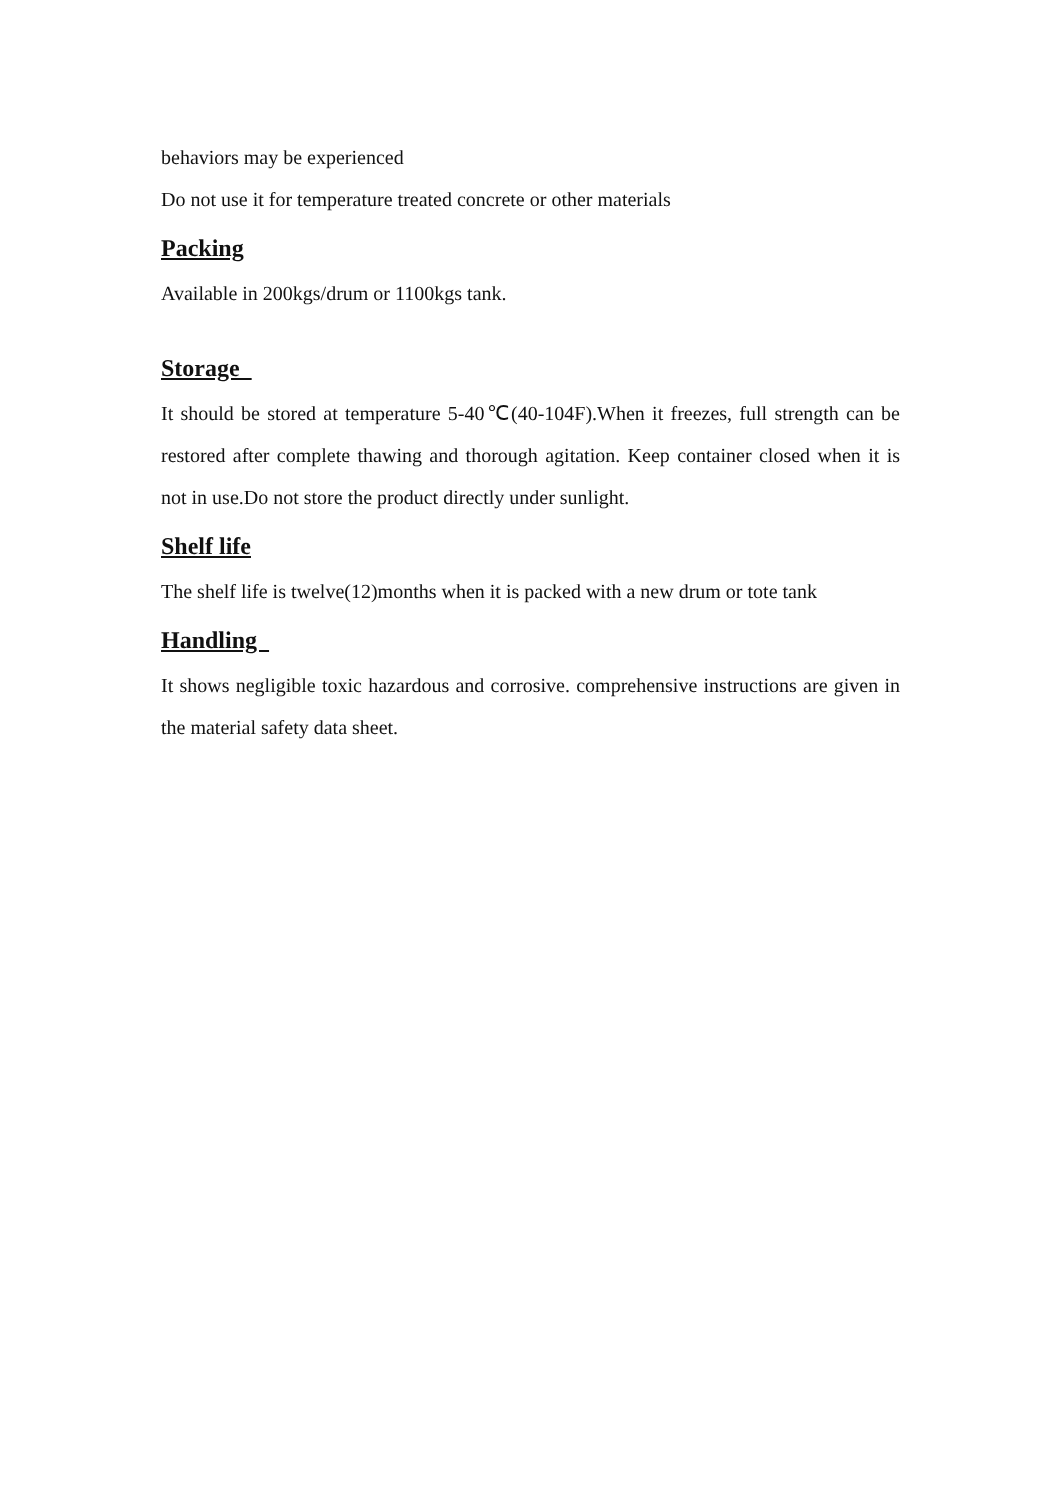behaviors may be experienced
Do not use it for temperature treated concrete or other materials
Packing
Available in 200kgs/drum or 1100kgs tank.
Storage
It should be stored at temperature 5-40℃(40-104F).When it freezes, full strength can be restored after complete thawing and thorough agitation. Keep container closed when it is not in use.Do not store the product directly under sunlight.
Shelf life
The shelf life is twelve(12)months when it is packed with a new drum or tote tank
Handling
It shows negligible toxic hazardous and corrosive. comprehensive instructions are given in the material safety data sheet.